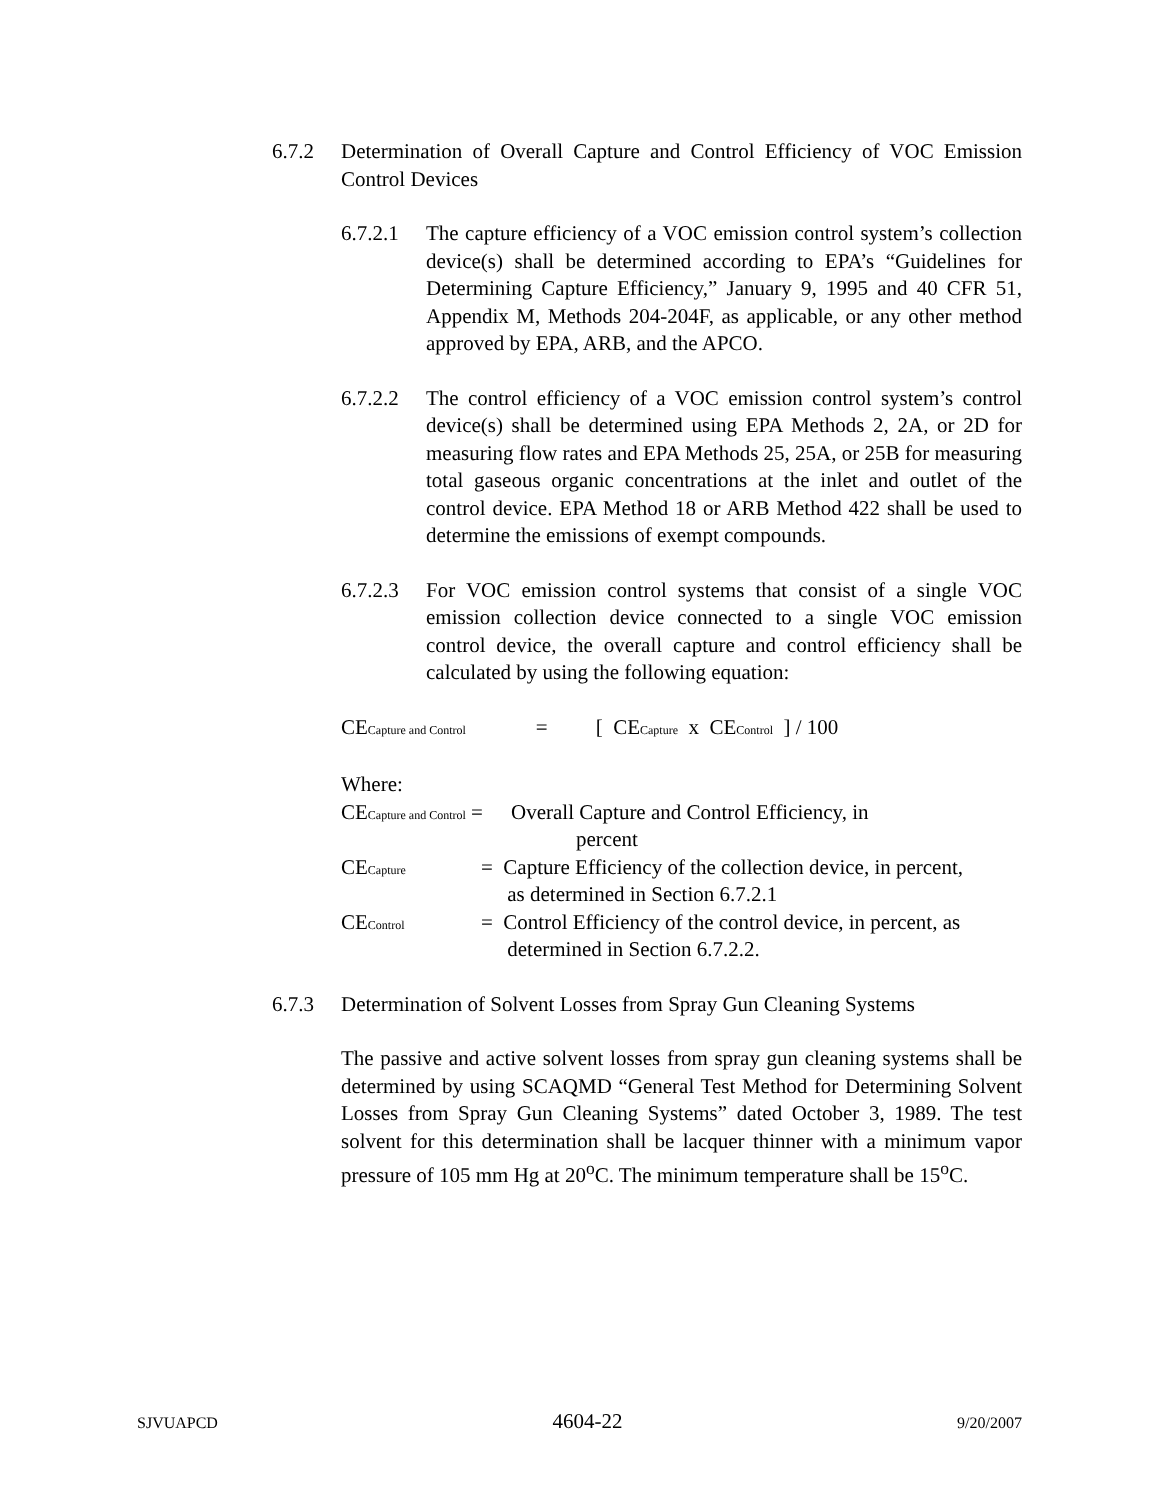6.7.2 Determination of Overall Capture and Control Efficiency of VOC Emission Control Devices
6.7.2.1
The capture efficiency of a VOC emission control system’s collection device(s) shall be determined according to EPA’s “Guidelines for Determining Capture Efficiency,” January 9, 1995 and 40 CFR 51, Appendix M, Methods 204-204F, as applicable, or any other method approved by EPA, ARB, and the APCO.
6.7.2.2
The control efficiency of a VOC emission control system’s control device(s) shall be determined using EPA Methods 2, 2A, or 2D for measuring flow rates and EPA Methods 25, 25A, or 25B for measuring total gaseous organic concentrations at the inlet and outlet of the control device. EPA Method 18 or ARB Method 422 shall be used to determine the emissions of exempt compounds.
6.7.2.3
For VOC emission control systems that consist of a single VOC emission collection device connected to a single VOC emission control device, the overall capture and control efficiency shall be calculated by using the following equation:
CE<sub>Capture and Control</sub> = [ CE<sub>Capture</sub> x CE<sub>Control</sub> ] / 100
Where:
CE<sub>Capture and Control</sub> =
Overall Capture and Control Efficiency, in
percent
CE<sub>Capture</sub>
= Capture Efficiency of the collection device, in percent,
as determined in Section 6.7.2.1
CE<sub>Control</sub>
= Control Efficiency of the control device, in percent, as
determined in Section 6.7.2.2.
6.7.3 Determination of Solvent Losses from Spray Gun Cleaning Systems
The passive and active solvent losses from spray gun cleaning systems shall be determined by using SCAQMD “General Test Method for Determining Solvent Losses from Spray Gun Cleaning Systems” dated October 3, 1989. The test solvent for this determination shall be lacquer thinner with a minimum vapor pressure of 105 mm Hg at 20<sup>o</sup>C. The minimum temperature shall be 15<sup>o</sup>C.
SJVUAPCD 4604-22 9/20/2007